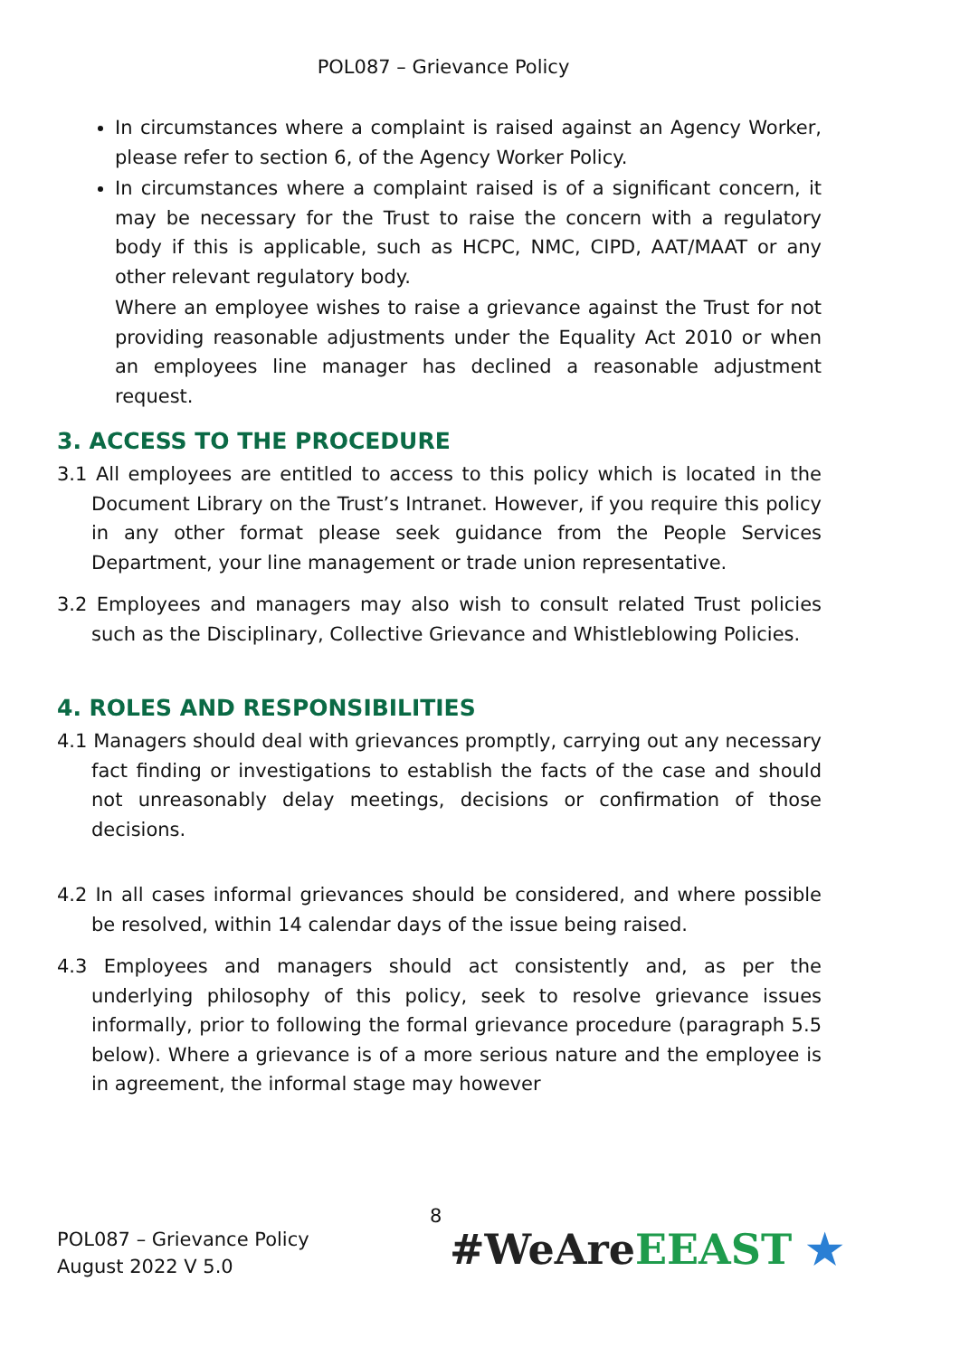POL087 – Grievance Policy
In circumstances where a complaint is raised against an Agency Worker, please refer to section 6, of the Agency Worker Policy.
In circumstances where a complaint raised is of a significant concern, it may be necessary for the Trust to raise the concern with a regulatory body if this is applicable, such as HCPC, NMC, CIPD, AAT/MAAT or any other relevant regulatory body.
Where an employee wishes to raise a grievance against the Trust for not providing reasonable adjustments under the Equality Act 2010 or when an employees line manager has declined a reasonable adjustment request.
3. ACCESS TO THE PROCEDURE
3.1 All employees are entitled to access to this policy which is located in the Document Library on the Trust’s Intranet. However, if you require this policy in any other format please seek guidance from the People Services Department, your line management or trade union representative.
3.2 Employees and managers may also wish to consult related Trust policies such as the Disciplinary, Collective Grievance and Whistleblowing Policies.
4. ROLES AND RESPONSIBILITIES
4.1 Managers should deal with grievances promptly, carrying out any necessary fact finding or investigations to establish the facts of the case and should not unreasonably delay meetings, decisions or confirmation of those decisions.
4.2 In all cases informal grievances should be considered, and where possible be resolved, within 14 calendar days of the issue being raised.
4.3 Employees and managers should act consistently and, as per the underlying philosophy of this policy, seek to resolve grievance issues informally, prior to following the formal grievance procedure (paragraph 5.5 below). Where a grievance is of a more serious nature and the employee is in agreement, the informal stage may however
8
POL087 – Grievance Policy
August 2022 V 5.0
#WeAre EEAST ★